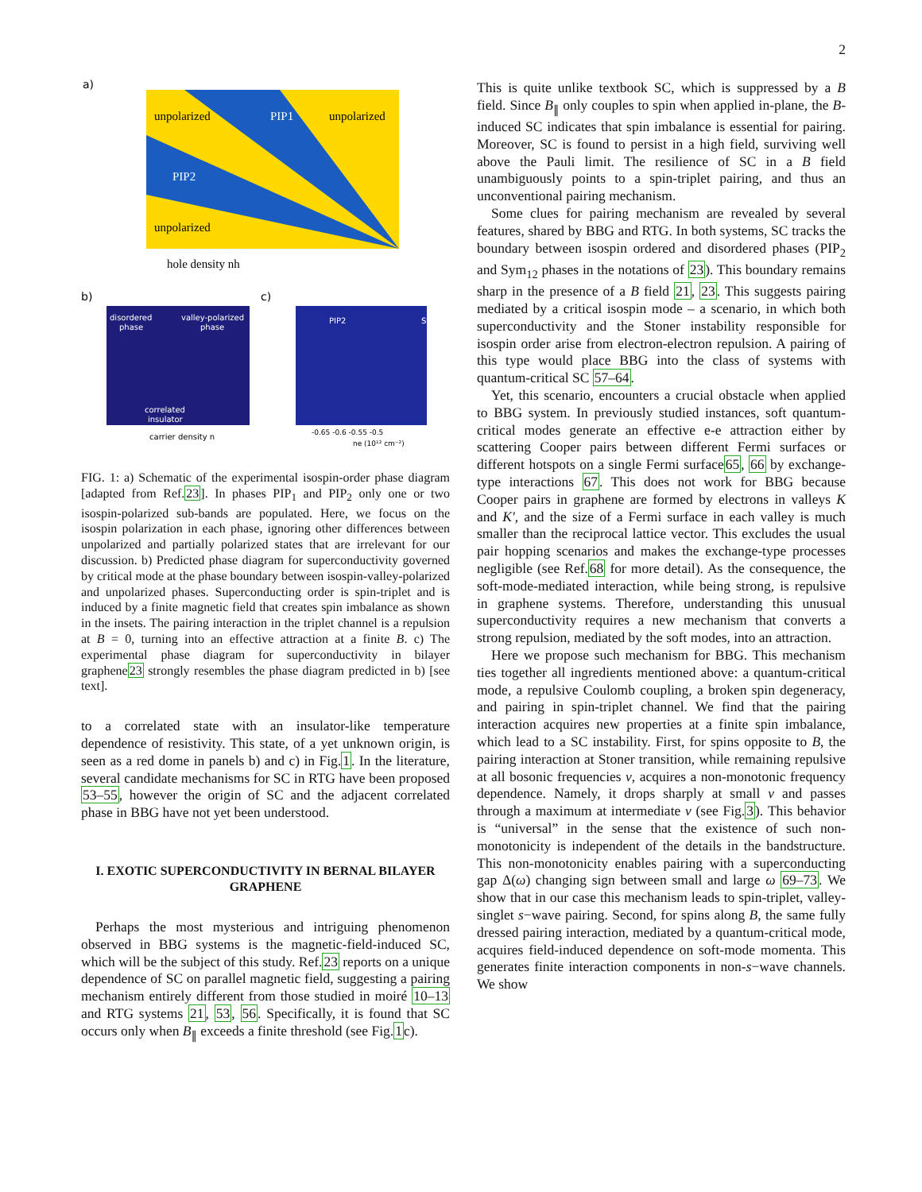2
a)
unpolarized
PIP1
unpolarized
PIP2
unpolarized
hole density nh
b)
disordered
phase
valley-polarized
phase
correlated
insulator
carrier density n
c)
PIP2
Sym12
-0.65 -0.6 -0.55 -0.5
ne (10¹² cm⁻²)
FIG. 1: a) Schematic of the experimental isospin-order phase diagram [adapted from Ref.23]. In phases PIP<sub>1</sub> and PIP<sub>2</sub> only one or two isospin-polarized sub-bands are populated. Here, we focus on the isospin polarization in each phase, ignoring other differences between unpolarized and partially polarized states that are irrelevant for our discussion. b) Predicted phase diagram for superconductivity governed by critical mode at the phase boundary between isospin-valley-polarized and unpolarized phases. Superconducting order is spin-triplet and is induced by a finite magnetic field that creates spin imbalance as shown in the insets. The pairing interaction in the triplet channel is a repulsion at B = 0, turning into an effective attraction at a finite B. c) The experimental phase diagram for superconductivity in bilayer graphene23 strongly resembles the phase diagram predicted in b) [see text].
to a correlated state with an insulator-like temperature dependence of resistivity. This state, of a yet unknown origin, is seen as a red dome in panels b) and c) in Fig.1. In the literature, several candidate mechanisms for SC in RTG have been proposed 53–55, however the origin of SC and the adjacent correlated phase in BBG have not yet been understood.
I. EXOTIC SUPERCONDUCTIVITY IN BERNAL BILAYER GRAPHENE
Perhaps the most mysterious and intriguing phenomenon observed in BBG systems is the magnetic-field-induced SC, which will be the subject of this study. Ref.23 reports on a unique dependence of SC on parallel magnetic field, suggesting a pairing mechanism entirely different from those studied in moiré 10–13 and RTG systems 21, 53, 56. Specifically, it is found that SC occurs only when B<sub>∥</sub> exceeds a finite threshold (see Fig.1c).
This is quite unlike textbook SC, which is suppressed by a B field. Since B<sub>∥</sub> only couples to spin when applied in-plane, the B-induced SC indicates that spin imbalance is essential for pairing. Moreover, SC is found to persist in a high field, surviving well above the Pauli limit. The resilience of SC in a B field unambiguously points to a spin-triplet pairing, and thus an unconventional pairing mechanism.
Some clues for pairing mechanism are revealed by several features, shared by BBG and RTG. In both systems, SC tracks the boundary between isospin ordered and disordered phases (PIP<sub>2</sub> and Sym<sub>12</sub> phases in the notations of 23). This boundary remains sharp in the presence of a B field 21, 23. This suggests pairing mediated by a critical isospin mode – a scenario, in which both superconductivity and the Stoner instability responsible for isospin order arise from electron-electron repulsion. A pairing of this type would place BBG into the class of systems with quantum-critical SC 57–64.
Yet, this scenario, encounters a crucial obstacle when applied to BBG system. In previously studied instances, soft quantum-critical modes generate an effective e-e attraction either by scattering Cooper pairs between different Fermi surfaces or different hotspots on a single Fermi surface65, 66 by exchange-type interactions 67. This does not work for BBG because Cooper pairs in graphene are formed by electrons in valleys K and K′, and the size of a Fermi surface in each valley is much smaller than the reciprocal lattice vector. This excludes the usual pair hopping scenarios and makes the exchange-type processes negligible (see Ref.68 for more detail). As the consequence, the soft-mode-mediated interaction, while being strong, is repulsive in graphene systems. Therefore, understanding this unusual superconductivity requires a new mechanism that converts a strong repulsion, mediated by the soft modes, into an attraction.
Here we propose such mechanism for BBG. This mechanism ties together all ingredients mentioned above: a quantum-critical mode, a repulsive Coulomb coupling, a broken spin degeneracy, and pairing in spin-triplet channel. We find that the pairing interaction acquires new properties at a finite spin imbalance, which lead to a SC instability. First, for spins opposite to B, the pairing interaction at Stoner transition, while remaining repulsive at all bosonic frequencies ν, acquires a non-monotonic frequency dependence. Namely, it drops sharply at small ν and passes through a maximum at intermediate ν (see Fig.3). This behavior is “universal” in the sense that the existence of such non-monotonicity is independent of the details in the bandstructure. This non-monotonicity enables pairing with a superconducting gap Δ(ω) changing sign between small and large ω 69–73. We show that in our case this mechanism leads to spin-triplet, valley-singlet s−wave pairing. Second, for spins along B, the same fully dressed pairing interaction, mediated by a quantum-critical mode, acquires field-induced dependence on soft-mode momenta. This generates finite interaction components in non-s−wave channels. We show